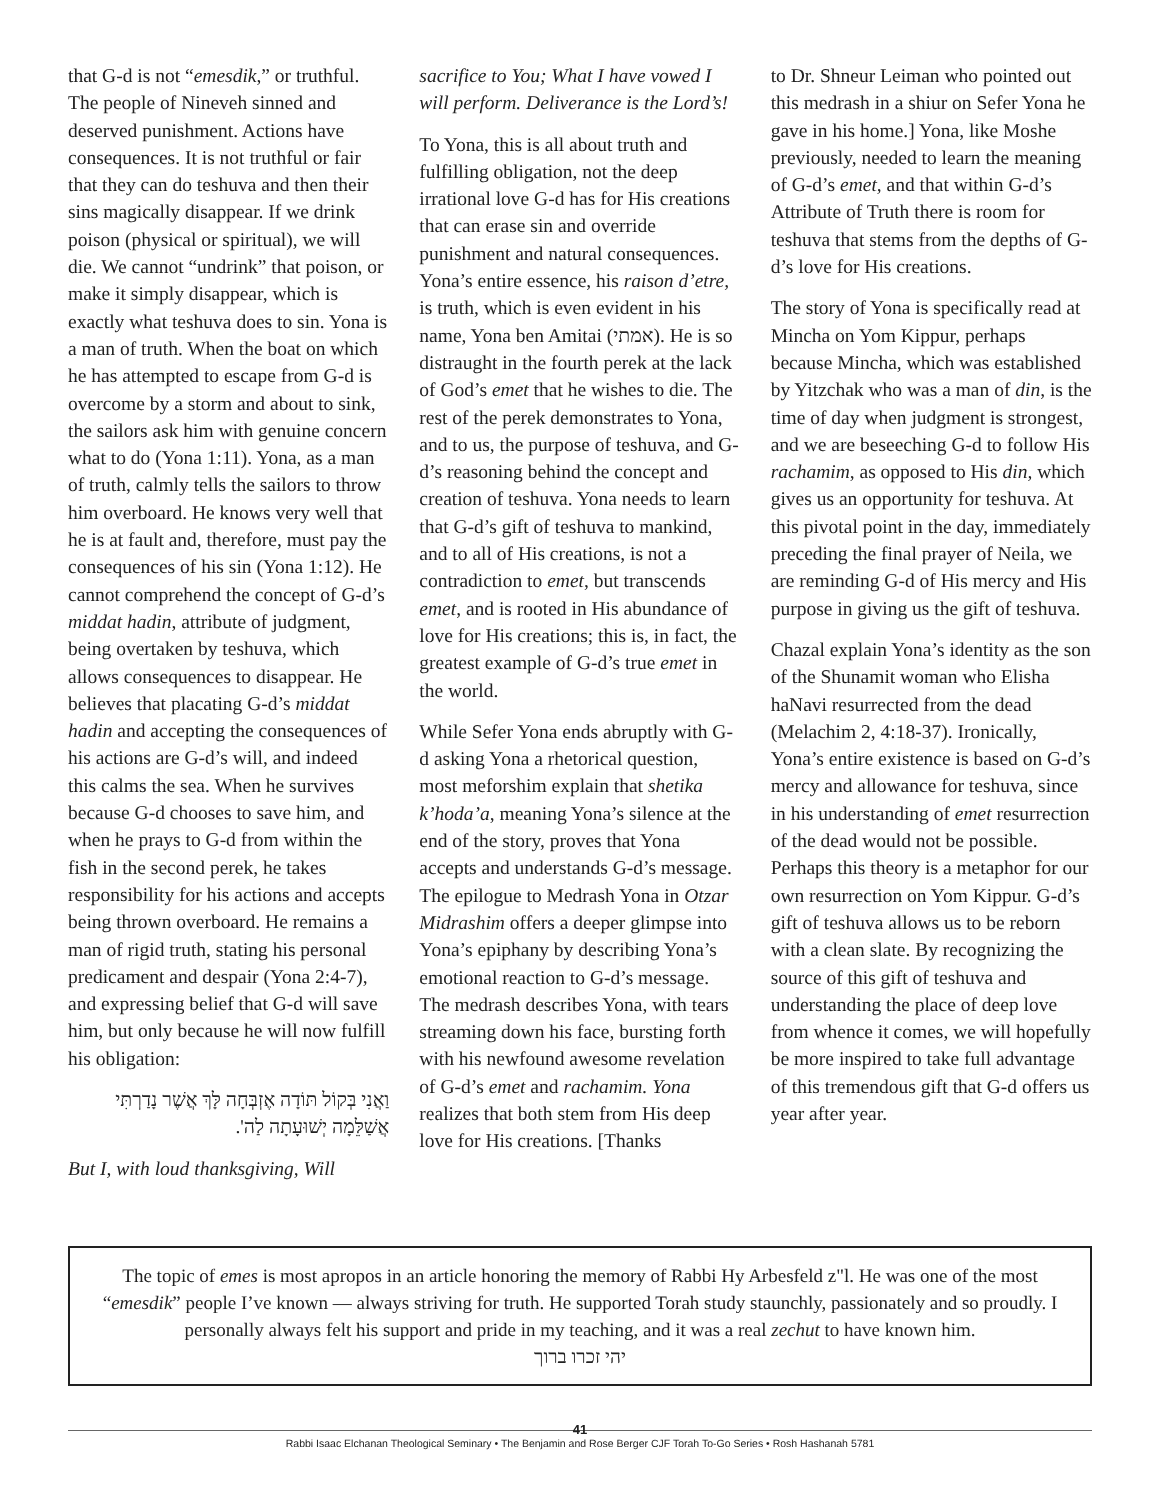that G-d is not “emesdik,” or truthful. The people of Nineveh sinned and deserved punishment. Actions have consequences. It is not truthful or fair that they can do teshuva and then their sins magically disappear. If we drink poison (physical or spiritual), we will die. We cannot “undrink” that poison, or make it simply disappear, which is exactly what teshuva does to sin. Yona is a man of truth. When the boat on which he has attempted to escape from G-d is overcome by a storm and about to sink, the sailors ask him with genuine concern what to do (Yona 1:11). Yona, as a man of truth, calmly tells the sailors to throw him overboard. He knows very well that he is at fault and, therefore, must pay the consequences of his sin (Yona 1:12). He cannot comprehend the concept of G-d’s middat hadin, attribute of judgment, being overtaken by teshuva, which allows consequences to disappear. He believes that placating G-d’s middat hadin and accepting the consequences of his actions are G-d’s will, and indeed this calms the sea. When he survives because G-d chooses to save him, and when he prays to G-d from within the fish in the second perek, he takes responsibility for his actions and accepts being thrown overboard. He remains a man of rigid truth, stating his personal predicament and despair (Yona 2:4-7), and expressing belief that G-d will save him, but only because he will now fulfill his obligation:
וַאֲנִי בְּקוֹל תּוֹדָה אֶזְבְּחָה לָּךְ אֲשֶׁר נָדַרְתִּי אֲשַׁלֵּמָה יְשׁוּעָתָה לַה'.
But I, with loud thanksgiving, Will
sacrifice to You; What I have vowed I will perform. Deliverance is the Lord’s!
To Yona, this is all about truth and fulfilling obligation, not the deep irrational love G-d has for His creations that can erase sin and override punishment and natural consequences. Yona’s entire essence, his raison d’etre, is truth, which is even evident in his name, Yona ben Amitai (אמתי). He is so distraught in the fourth perek at the lack of God’s emet that he wishes to die. The rest of the perek demonstrates to Yona, and to us, the purpose of teshuva, and G-d’s reasoning behind the concept and creation of teshuva. Yona needs to learn that G-d’s gift of teshuva to mankind, and to all of His creations, is not a contradiction to emet, but transcends emet, and is rooted in His abundance of love for His creations; this is, in fact, the greatest example of G-d’s true emet in the world.
While Sefer Yona ends abruptly with G-d asking Yona a rhetorical question, most meforshim explain that shetika k’hoda’a, meaning Yona’s silence at the end of the story, proves that Yona accepts and understands G-d’s message. The epilogue to Medrash Yona in Otzar Midrashim offers a deeper glimpse into Yona’s epiphany by describing Yona’s emotional reaction to G-d’s message. The medrash describes Yona, with tears streaming down his face, bursting forth with his newfound awesome revelation of G-d’s emet and rachamim. Yona realizes that both stem from His deep love for His creations. [Thanks
to Dr. Shneur Leiman who pointed out this medrash in a shiur on Sefer Yona he gave in his home.] Yona, like Moshe previously, needed to learn the meaning of G-d’s emet, and that within G-d’s Attribute of Truth there is room for teshuva that stems from the depths of G-d’s love for His creations.
The story of Yona is specifically read at Mincha on Yom Kippur, perhaps because Mincha, which was established by Yitzchak who was a man of din, is the time of day when judgment is strongest, and we are beseeching G-d to follow His rachamim, as opposed to His din, which gives us an opportunity for teshuva. At this pivotal point in the day, immediately preceding the final prayer of Neila, we are reminding G-d of His mercy and His purpose in giving us the gift of teshuva.
Chazal explain Yona’s identity as the son of the Shunamit woman who Elisha haNavi resurrected from the dead (Melachim 2, 4:18-37). Ironically, Yona’s entire existence is based on G-d’s mercy and allowance for teshuva, since in his understanding of emet resurrection of the dead would not be possible. Perhaps this theory is a metaphor for our own resurrection on Yom Kippur. G-d’s gift of teshuva allows us to be reborn with a clean slate. By recognizing the source of this gift of teshuva and understanding the place of deep love from whence it comes, we will hopefully be more inspired to take full advantage of this tremendous gift that G-d offers us year after year.
The topic of emes is most apropos in an article honoring the memory of Rabbi Hy Arbesfeld z"l. He was one of the most “emesdik” people I’ve known — always striving for truth. He supported Torah study staunchly, passionately and so proudly. I personally always felt his support and pride in my teaching, and it was a real zechut to have known him.
יהי זכרו ברוך
41
Rabbi Isaac Elchanan Theological Seminary • The Benjamin and Rose Berger CJF Torah To-Go Series • Rosh Hashanah 5781